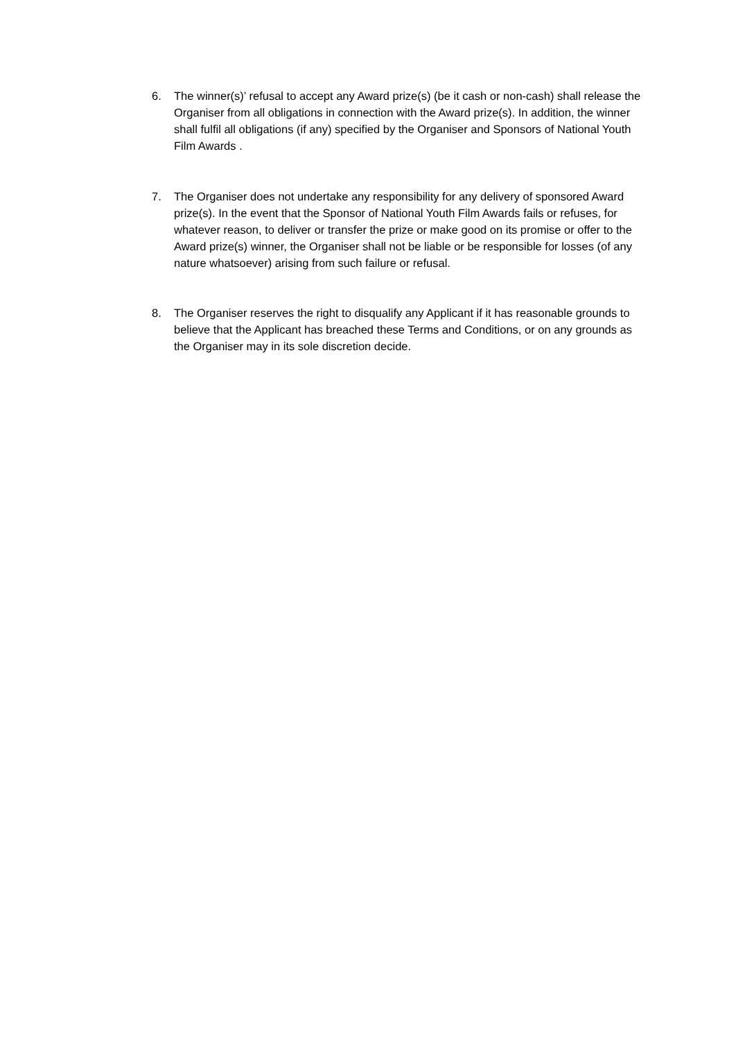6. The winner(s)’ refusal to accept any Award prize(s) (be it cash or non-cash) shall release the Organiser from all obligations in connection with the Award prize(s). In addition, the winner shall fulfil all obligations (if any) specified by the Organiser and Sponsors of National Youth Film Awards .
7. The Organiser does not undertake any responsibility for any delivery of sponsored Award prize(s). In the event that the Sponsor of National Youth Film Awards fails or refuses, for whatever reason, to deliver or transfer the prize or make good on its promise or offer to the Award prize(s) winner, the Organiser shall not be liable or be responsible for losses (of any nature whatsoever) arising from such failure or refusal.
8. The Organiser reserves the right to disqualify any Applicant if it has reasonable grounds to believe that the Applicant has breached these Terms and Conditions, or on any grounds as the Organiser may in its sole discretion decide.